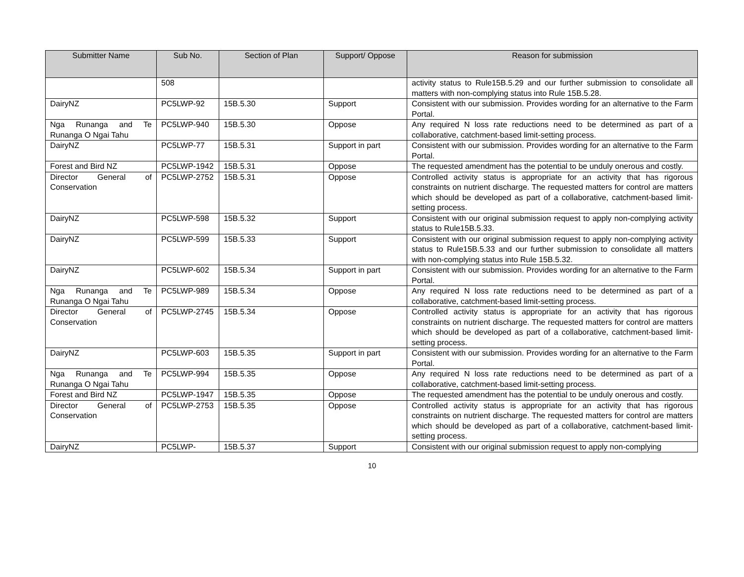| Submitter Name | Sub No. | Section of Plan | Support/ Oppose | Reason for submission |
| --- | --- | --- | --- | --- |
| | 508 | | | activity status to Rule15B.5.29 and our further submission to consolidate all matters with non-complying status into Rule 15B.5.28. |
| DairyNZ | PC5LWP-92 | 15B.5.30 | Support | Consistent with our submission. Provides wording for an alternative to the Farm Portal. |
| Nga Runanga and Te Runanga O Ngai Tahu | PC5LWP-940 | 15B.5.30 | Oppose | Any required N loss rate reductions need to be determined as part of a collaborative, catchment-based limit-setting process. |
| DairyNZ | PC5LWP-77 | 15B.5.31 | Support in part | Consistent with our submission. Provides wording for an alternative to the Farm Portal. |
| Forest and Bird NZ | PC5LWP-1942 | 15B.5.31 | Oppose | The requested amendment has the potential to be unduly onerous and costly. |
| Director General of Conservation | PC5LWP-2752 | 15B.5.31 | Oppose | Controlled activity status is appropriate for an activity that has rigorous constraints on nutrient discharge. The requested matters for control are matters which should be developed as part of a collaborative, catchment-based limit-setting process. |
| DairyNZ | PC5LWP-598 | 15B.5.32 | Support | Consistent with our original submission request to apply non-complying activity status to Rule15B.5.33. |
| DairyNZ | PC5LWP-599 | 15B.5.33 | Support | Consistent with our original submission request to apply non-complying activity status to Rule15B.5.33 and our further submission to consolidate all matters with non-complying status into Rule 15B.5.32. |
| DairyNZ | PC5LWP-602 | 15B.5.34 | Support in part | Consistent with our submission. Provides wording for an alternative to the Farm Portal. |
| Nga Runanga and Te Runanga O Ngai Tahu | PC5LWP-989 | 15B.5.34 | Oppose | Any required N loss rate reductions need to be determined as part of a collaborative, catchment-based limit-setting process. |
| Director General of Conservation | PC5LWP-2745 | 15B.5.34 | Oppose | Controlled activity status is appropriate for an activity that has rigorous constraints on nutrient discharge. The requested matters for control are matters which should be developed as part of a collaborative, catchment-based limit-setting process. |
| DairyNZ | PC5LWP-603 | 15B.5.35 | Support in part | Consistent with our submission. Provides wording for an alternative to the Farm Portal. |
| Nga Runanga and Te Runanga O Ngai Tahu | PC5LWP-994 | 15B.5.35 | Oppose | Any required N loss rate reductions need to be determined as part of a collaborative, catchment-based limit-setting process. |
| Forest and Bird NZ | PC5LWP-1947 | 15B.5.35 | Oppose | The requested amendment has the potential to be unduly onerous and costly. |
| Director General of Conservation | PC5LWP-2753 | 15B.5.35 | Oppose | Controlled activity status is appropriate for an activity that has rigorous constraints on nutrient discharge. The requested matters for control are matters which should be developed as part of a collaborative, catchment-based limit-setting process. |
| DairyNZ | PC5LWP- | 15B.5.37 | Support | Consistent with our original submission request to apply non-complying |
10